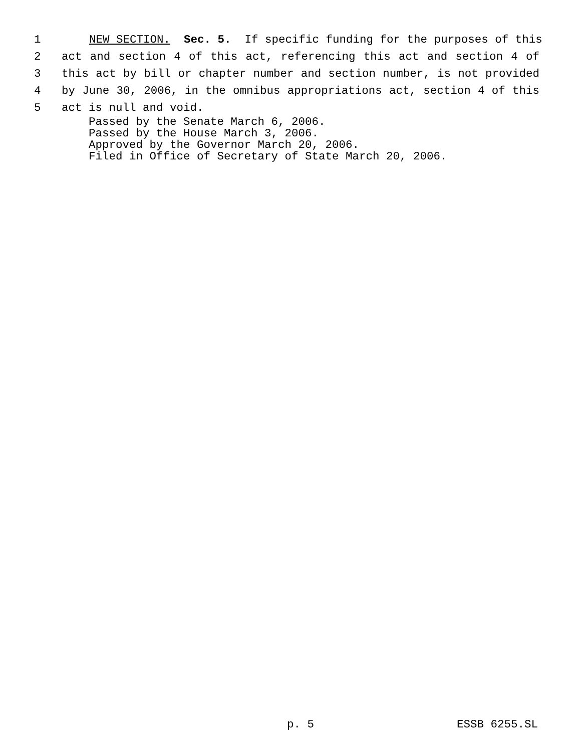1 NEW SECTION. Sec. 5. If specific funding for the purposes of this
2 act and section 4 of this act, referencing this act and section 4 of
3 this act by bill or chapter number and section number, is not provided
4 by June 30, 2006, in the omnibus appropriations act, section 4 of this
5 act is null and void.
Passed by the Senate March 6, 2006.
Passed by the House March 3, 2006.
Approved by the Governor March 20, 2006.
Filed in Office of Secretary of State March 20, 2006.
p. 5 ESSB 6255.SL